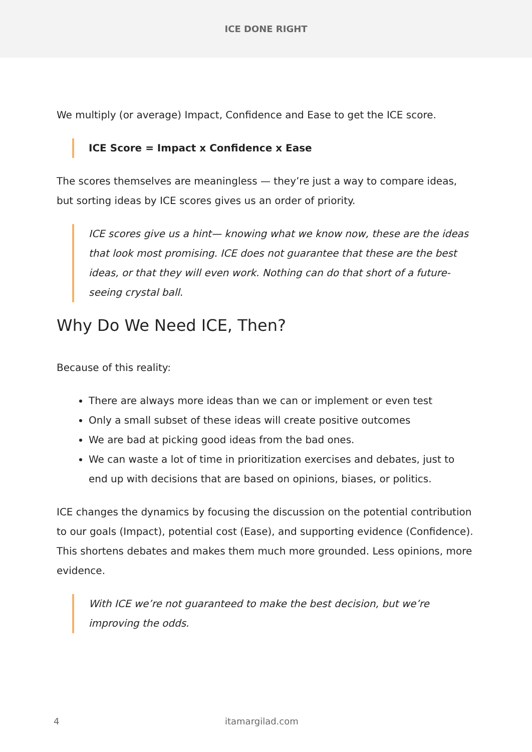ICE DONE RIGHT
We multiply (or average) Impact, Confidence and Ease to get the ICE score.
ICE Score = Impact x Confidence x Ease
The scores themselves are meaningless — they’re just a way to compare ideas, but sorting ideas by ICE scores gives us an order of priority.
ICE scores give us a hint— knowing what we know now, these are the ideas that look most promising. ICE does not guarantee that these are the best ideas, or that they will even work. Nothing can do that short of a future-seeing crystal ball.
Why Do We Need ICE, Then?
Because of this reality:
There are always more ideas than we can or implement or even test
Only a small subset of these ideas will create positive outcomes
We are bad at picking good ideas from the bad ones.
We can waste a lot of time in prioritization exercises and debates, just to end up with decisions that are based on opinions, biases, or politics.
ICE changes the dynamics by focusing the discussion on the potential contribution to our goals (Impact), potential cost (Ease), and supporting evidence (Confidence). This shortens debates and makes them much more grounded. Less opinions, more evidence.
With ICE we’re not guaranteed to make the best decision, but we’re improving the odds.
4 itamargilad.com